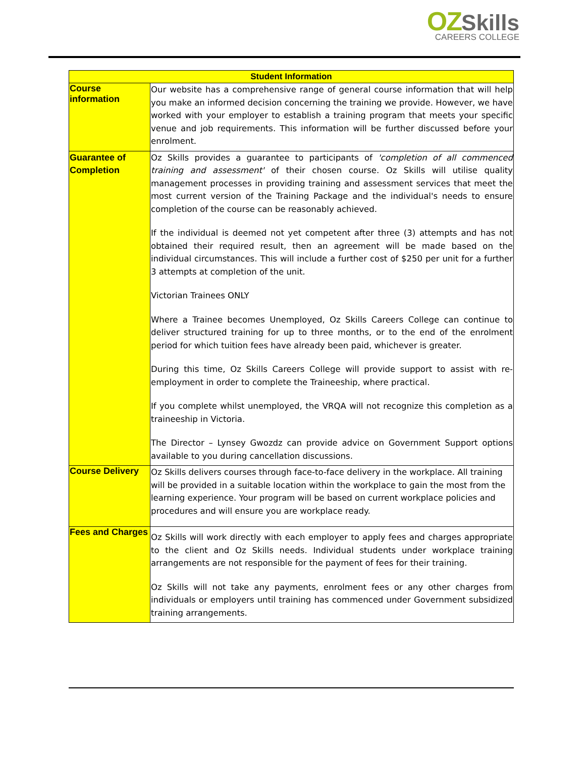OZ Skills
CAREERS COLLEGE
| Student Information | |
| --- | --- |
| Course information | Our website has a comprehensive range of general course information that will help you make an informed decision concerning the training we provide. However, we have worked with your employer to establish a training program that meets your specific venue and job requirements. This information will be further discussed before your enrolment. |
| Guarantee of Completion | Oz Skills provides a guarantee to participants of 'completion of all commenced training and assessment' of their chosen course. Oz Skills will utilise quality management processes in providing training and assessment services that meet the most current version of the Training Package and the individual's needs to ensure completion of the course can be reasonably achieved. If the individual is deemed not yet competent after three (3) attempts and has not obtained their required result, then an agreement will be made based on the individual circumstances. This will include a further cost of $250 per unit for a further 3 attempts at completion of the unit. Victorian Trainees ONLY Where a Trainee becomes Unemployed, Oz Skills Careers College can continue to deliver structured training for up to three months, or to the end of the enrolment period for which tuition fees have already been paid, whichever is greater. During this time, Oz Skills Careers College will provide support to assist with re-employment in order to complete the Traineeship, where practical. If you complete whilst unemployed, the VRQA will not recognize this completion as a traineeship in Victoria. The Director – Lynsey Gwozdz can provide advice on Government Support options available to you during cancellation discussions. |
| Course Delivery | Oz Skills delivers courses through face-to-face delivery in the workplace. All training will be provided in a suitable location within the workplace to gain the most from the learning experience. Your program will be based on current workplace policies and procedures and will ensure you are workplace ready. |
| Fees and Charges | Oz Skills will work directly with each employer to apply fees and charges appropriate to the client and Oz Skills needs. Individual students under workplace training arrangements are not responsible for the payment of fees for their training. Oz Skills will not take any payments, enrolment fees or any other charges from individuals or employers until training has commenced under Government subsidized training arrangements. |